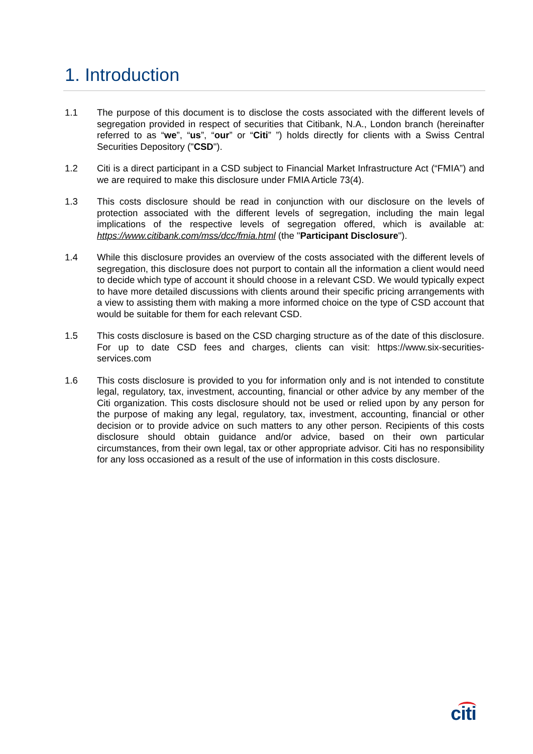1. Introduction
1.1 The purpose of this document is to disclose the costs associated with the different levels of segregation provided in respect of securities that Citibank, N.A., London branch (hereinafter referred to as “we”, “us”, “our” or “Citi” ”) holds directly for clients with a Swiss Central Securities Depository ("CSD").
1.2 Citi is a direct participant in a CSD subject to Financial Market Infrastructure Act (“FMIA”) and we are required to make this disclosure under FMIA Article 73(4).
1.3 This costs disclosure should be read in conjunction with our disclosure on the levels of protection associated with the different levels of segregation, including the main legal implications of the respective levels of segregation offered, which is available at: https://www.citibank.com/mss/dcc/fmia.html (the "Participant Disclosure").
1.4 While this disclosure provides an overview of the costs associated with the different levels of segregation, this disclosure does not purport to contain all the information a client would need to decide which type of account it should choose in a relevant CSD. We would typically expect to have more detailed discussions with clients around their specific pricing arrangements with a view to assisting them with making a more informed choice on the type of CSD account that would be suitable for them for each relevant CSD.
1.5 This costs disclosure is based on the CSD charging structure as of the date of this disclosure. For up to date CSD fees and charges, clients can visit: https://www.six-securities-services.com
1.6 This costs disclosure is provided to you for information only and is not intended to constitute legal, regulatory, tax, investment, accounting, financial or other advice by any member of the Citi organization. This costs disclosure should not be used or relied upon by any person for the purpose of making any legal, regulatory, tax, investment, accounting, financial or other decision or to provide advice on such matters to any other person. Recipients of this costs disclosure should obtain guidance and/or advice, based on their own particular circumstances, from their own legal, tax or other appropriate advisor. Citi has no responsibility for any loss occasioned as a result of the use of information in this costs disclosure.
citi